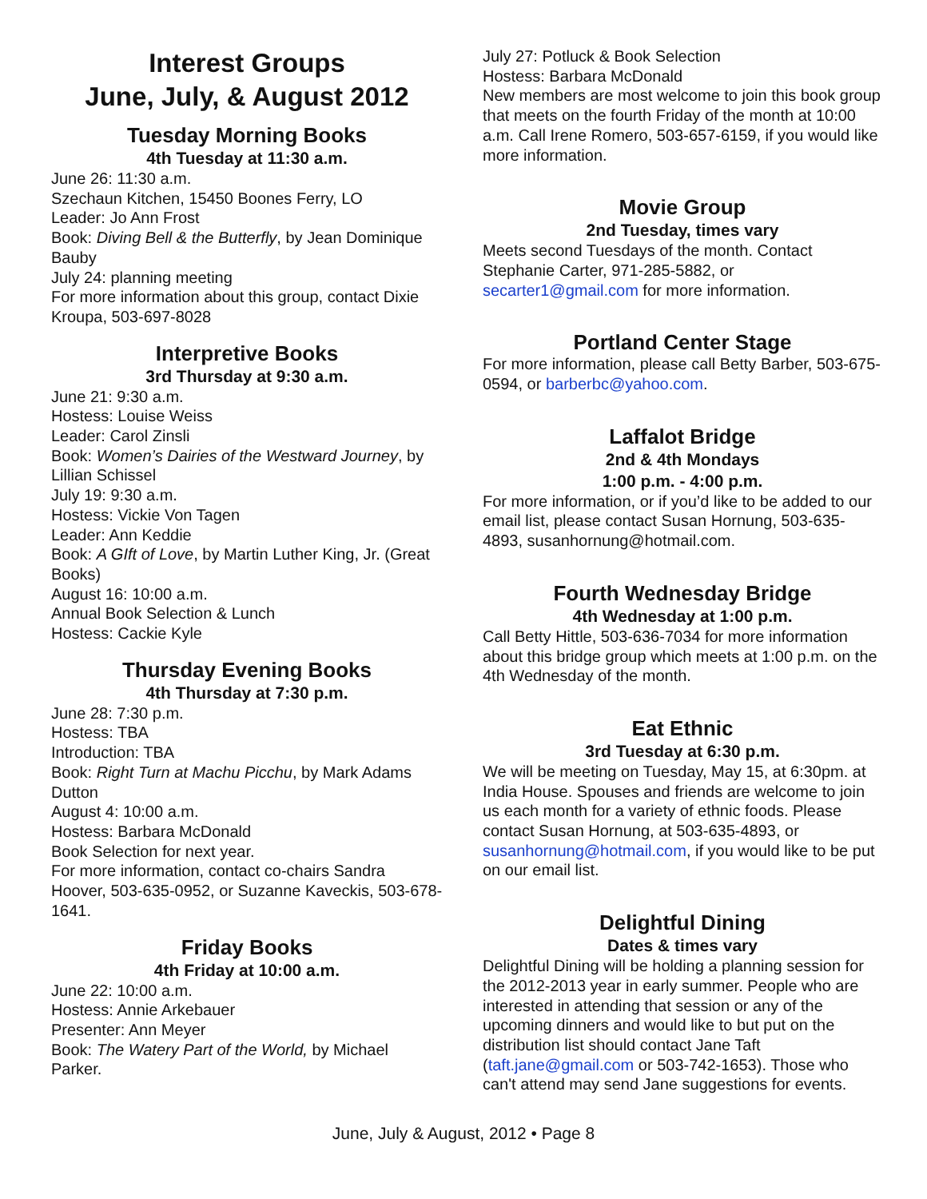Interest Groups
June, July, & August 2012
Tuesday Morning Books
4th Tuesday at 11:30 a.m.
June 26: 11:30 a.m.
Szechaun Kitchen, 15450 Boones Ferry, LO
Leader: Jo Ann Frost
Book: Diving Bell & the Butterfly, by Jean Dominique Bauby
July 24: planning meeting
For more information about this group, contact Dixie Kroupa, 503-697-8028
Interpretive Books
3rd Thursday at 9:30 a.m.
June 21: 9:30 a.m.
Hostess: Louise Weiss
Leader: Carol Zinsli
Book: Women’s Dairies of the Westward Journey, by Lillian Schissel
July 19: 9:30 a.m.
Hostess: Vickie Von Tagen
Leader: Ann Keddie
Book: A GIft of Love, by Martin Luther King, Jr. (Great Books)
August 16: 10:00 a.m.
Annual Book Selection & Lunch
Hostess: Cackie Kyle
Thursday Evening Books
4th Thursday at 7:30 p.m.
June 28: 7:30 p.m.
Hostess: TBA
Introduction: TBA
Book: Right Turn at Machu Picchu, by Mark Adams Dutton
August 4: 10:00 a.m.
Hostess: Barbara McDonald
Book Selection for next year.
For more information, contact co-chairs Sandra Hoover, 503-635-0952, or Suzanne Kaveckis, 503-678-1641.
Friday Books
4th Friday at 10:00 a.m.
June 22: 10:00 a.m.
Hostess: Annie Arkebauer
Presenter: Ann Meyer
Book: The Watery Part of the World, by Michael Parker.
July 27: Potluck & Book Selection
Hostess: Barbara McDonald
New members are most welcome to join this book group that meets on the fourth Friday of the month at 10:00 a.m. Call Irene Romero, 503-657-6159, if you would like more information.
Movie Group
2nd Tuesday, times vary
Meets second Tuesdays of the month. Contact Stephanie Carter, 971-285-5882, or secarter1@gmail.com for more information.
Portland Center Stage
For more information, please call Betty Barber, 503-675-0594, or barberbc@yahoo.com.
Laffalot Bridge
2nd & 4th Mondays
1:00 p.m. - 4:00 p.m.
For more information, or if you’d like to be added to our email list, please contact Susan Hornung, 503-635-4893, susanhornung@hotmail.com.
Fourth Wednesday Bridge
4th Wednesday at 1:00 p.m.
Call Betty Hittle, 503-636-7034 for more information about this bridge group which meets at 1:00 p.m. on the 4th Wednesday of the month.
Eat Ethnic
3rd Tuesday at 6:30 p.m.
We will be meeting on Tuesday, May 15, at 6:30pm. at India House. Spouses and friends are welcome to join us each month for a variety of ethnic foods. Please contact Susan Hornung, at 503-635-4893, or susanhornung@hotmail.com, if you would like to be put on our email list.
Delightful Dining
Dates & times vary
Delightful Dining will be holding a planning session for the 2012-2013 year in early summer. People who are interested in attending that session or any of the upcoming dinners and would like to but put on the distribution list should contact Jane Taft (taft.jane@gmail.com or 503-742-1653). Those who can't attend may send Jane suggestions for events.
June, July & August, 2012 • Page 8